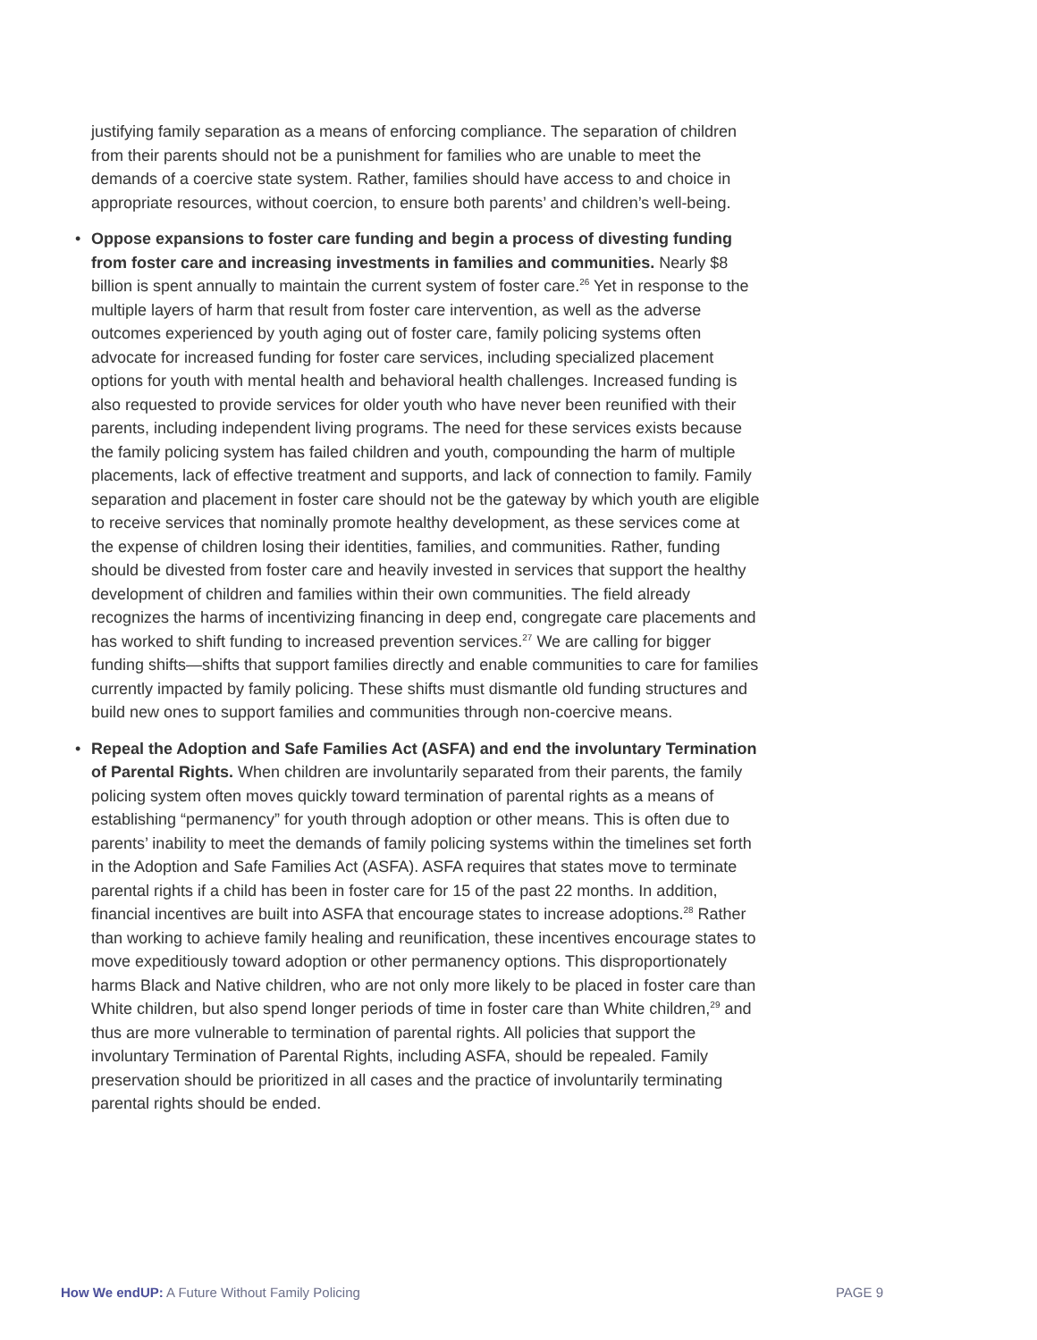justifying family separation as a means of enforcing compliance. The separation of children from their parents should not be a punishment for families who are unable to meet the demands of a coercive state system. Rather, families should have access to and choice in appropriate resources, without coercion, to ensure both parents’ and children’s well-being.
• Oppose expansions to foster care funding and begin a process of divesting funding from foster care and increasing investments in families and communities. Nearly $8 billion is spent annually to maintain the current system of foster care.<sup>26</sup> Yet in response to the multiple layers of harm that result from foster care intervention, as well as the adverse outcomes experienced by youth aging out of foster care, family policing systems often advocate for increased funding for foster care services, including specialized placement options for youth with mental health and behavioral health challenges. Increased funding is also requested to provide services for older youth who have never been reunified with their parents, including independent living programs. The need for these services exists because the family policing system has failed children and youth, compounding the harm of multiple placements, lack of effective treatment and supports, and lack of connection to family. Family separation and placement in foster care should not be the gateway by which youth are eligible to receive services that nominally promote healthy development, as these services come at the expense of children losing their identities, families, and communities. Rather, funding should be divested from foster care and heavily invested in services that support the healthy development of children and families within their own communities. The field already recognizes the harms of incentivizing financing in deep end, congregate care placements and has worked to shift funding to increased prevention services.<sup>27</sup> We are calling for bigger funding shifts—shifts that support families directly and enable communities to care for families currently impacted by family policing. These shifts must dismantle old funding structures and build new ones to support families and communities through non-coercive means.
• Repeal the Adoption and Safe Families Act (ASFA) and end the involuntary Termination of Parental Rights. When children are involuntarily separated from their parents, the family policing system often moves quickly toward termination of parental rights as a means of establishing “permanency” for youth through adoption or other means. This is often due to parents’ inability to meet the demands of family policing systems within the timelines set forth in the Adoption and Safe Families Act (ASFA). ASFA requires that states move to terminate parental rights if a child has been in foster care for 15 of the past 22 months. In addition, financial incentives are built into ASFA that encourage states to increase adoptions.<sup>28</sup> Rather than working to achieve family healing and reunification, these incentives encourage states to move expeditiously toward adoption or other permanency options. This disproportionately harms Black and Native children, who are not only more likely to be placed in foster care than White children, but also spend longer periods of time in foster care than White children,<sup>29</sup> and thus are more vulnerable to termination of parental rights. All policies that support the involuntary Termination of Parental Rights, including ASFA, should be repealed. Family preservation should be prioritized in all cases and the practice of involuntarily terminating parental rights should be ended.
How We endUP: A Future Without Family Policing PAGE 9